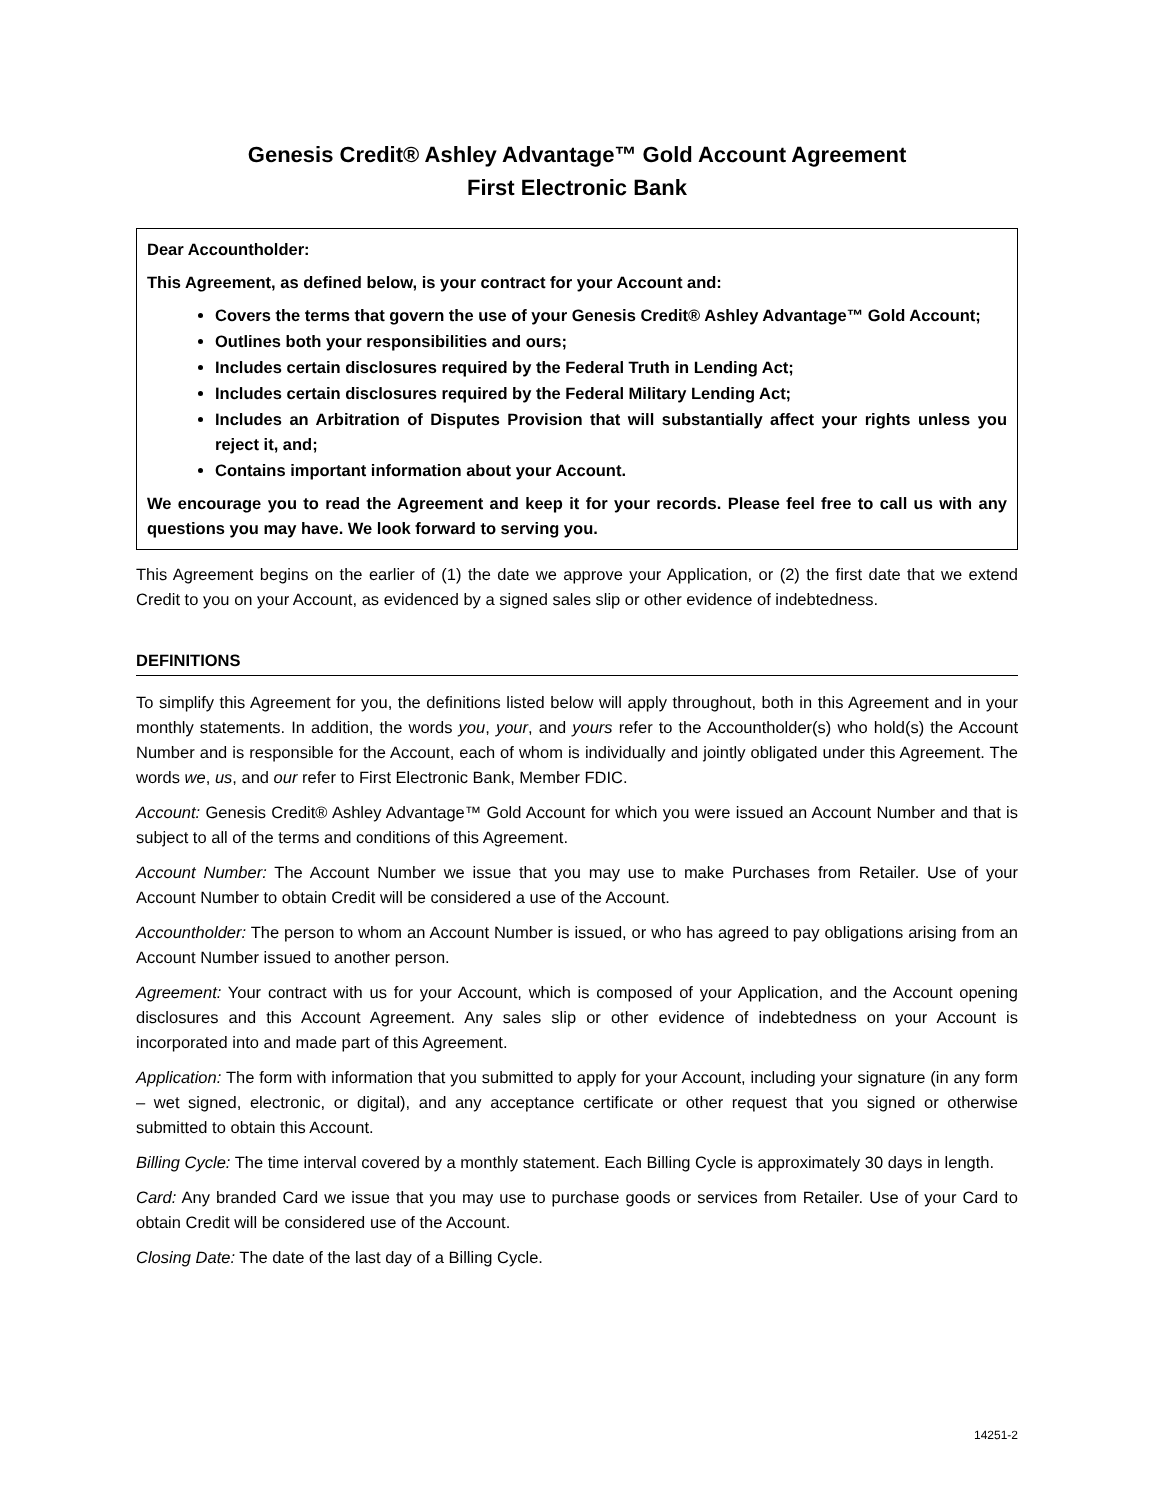Genesis Credit® Ashley Advantage™ Gold Account Agreement
First Electronic Bank
Dear Accountholder:
This Agreement, as defined below, is your contract for your Account and:
Covers the terms that govern the use of your Genesis Credit® Ashley Advantage™ Gold Account;
Outlines both your responsibilities and ours;
Includes certain disclosures required by the Federal Truth in Lending Act;
Includes certain disclosures required by the Federal Military Lending Act;
Includes an Arbitration of Disputes Provision that will substantially affect your rights unless you reject it, and;
Contains important information about your Account.
We encourage you to read the Agreement and keep it for your records. Please feel free to call us with any questions you may have. We look forward to serving you.
This Agreement begins on the earlier of (1) the date we approve your Application, or (2) the first date that we extend Credit to you on your Account, as evidenced by a signed sales slip or other evidence of indebtedness.
DEFINITIONS
To simplify this Agreement for you, the definitions listed below will apply throughout, both in this Agreement and in your monthly statements. In addition, the words you, your, and yours refer to the Accountholder(s) who hold(s) the Account Number and is responsible for the Account, each of whom is individually and jointly obligated under this Agreement. The words we, us, and our refer to First Electronic Bank, Member FDIC.
Account: Genesis Credit® Ashley Advantage™ Gold Account for which you were issued an Account Number and that is subject to all of the terms and conditions of this Agreement.
Account Number: The Account Number we issue that you may use to make Purchases from Retailer. Use of your Account Number to obtain Credit will be considered a use of the Account.
Accountholder: The person to whom an Account Number is issued, or who has agreed to pay obligations arising from an Account Number issued to another person.
Agreement: Your contract with us for your Account, which is composed of your Application, and the Account opening disclosures and this Account Agreement. Any sales slip or other evidence of indebtedness on your Account is incorporated into and made part of this Agreement.
Application: The form with information that you submitted to apply for your Account, including your signature (in any form – wet signed, electronic, or digital), and any acceptance certificate or other request that you signed or otherwise submitted to obtain this Account.
Billing Cycle: The time interval covered by a monthly statement. Each Billing Cycle is approximately 30 days in length.
Card: Any branded Card we issue that you may use to purchase goods or services from Retailer. Use of your Card to obtain Credit will be considered use of the Account.
Closing Date: The date of the last day of a Billing Cycle.
14251-2